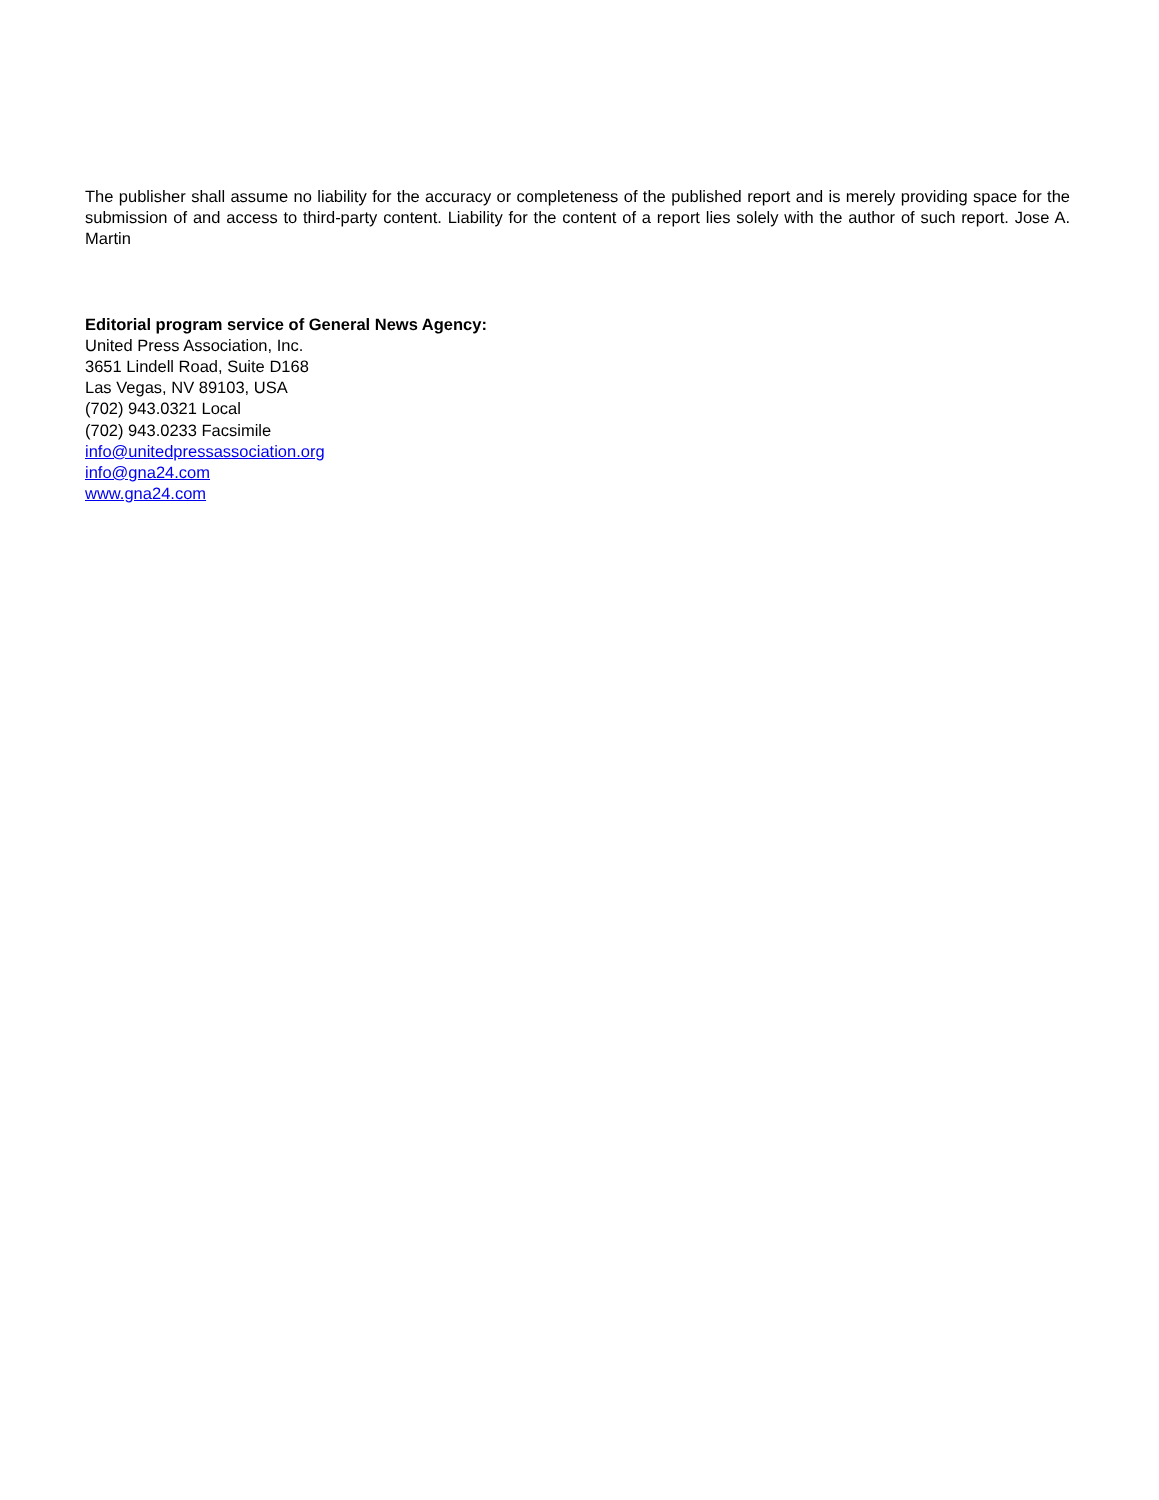The publisher shall assume no liability for the accuracy or completeness of the published report and is merely providing space for the submission of and access to third-party content. Liability for the content of a report lies solely with the author of such report. Jose A. Martin
Editorial program service of General News Agency:
United Press Association, Inc.
3651 Lindell Road, Suite D168
Las Vegas, NV 89103, USA
(702) 943.0321 Local
(702) 943.0233 Facsimile
info@unitedpressassociation.org
info@gna24.com
www.gna24.com